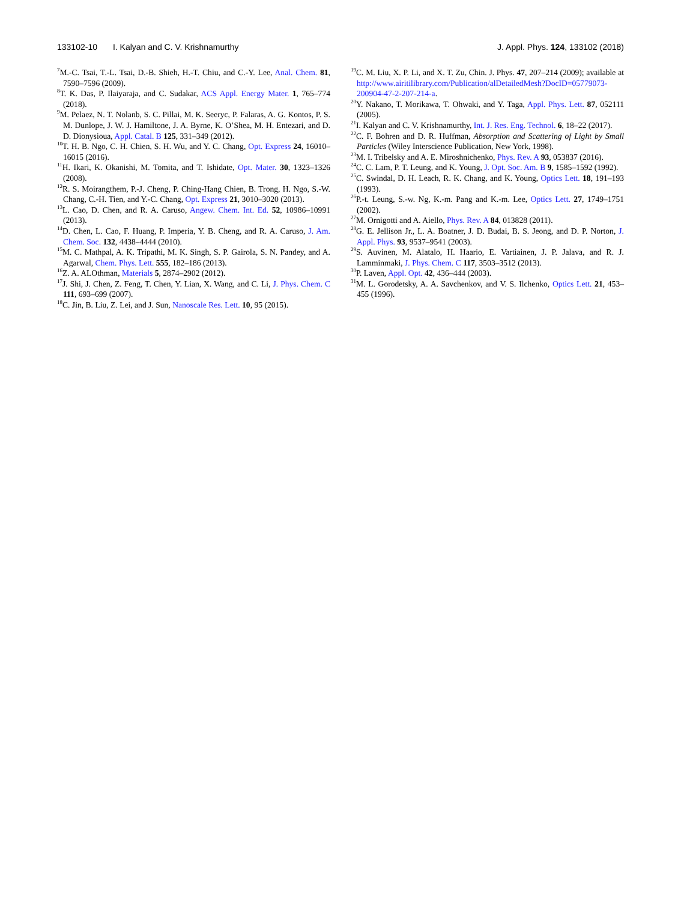133102-10 I. Kalyan and C. V. Krishnamurthy J. Appl. Phys. 124, 133102 (2018)
<sup>7</sup> M.-C. Tsai, T.-L. Tsai, D.-B. Shieh, H.-T. Chiu, and C.-Y. Lee, Anal. Chem. 81, 7590–7596 (2009).
<sup>8</sup> T. K. Das, P. Ilaiyaraja, and C. Sudakar, ACS Appl. Energy Mater. 1, 765–774 (2018).
<sup>9</sup> M. Pelaez, N. T. Nolanb, S. C. Pillai, M. K. Seeryc, P. Falaras, A. G. Kontos, P. S. M. Dunlope, J. W. J. Hamiltone, J. A. Byrne, K. O’Shea, M. H. Entezari, and D. D. Dionysioua, Appl. Catal. B 125, 331–349 (2012).
<sup>10</sup> T. H. B. Ngo, C. H. Chien, S. H. Wu, and Y. C. Chang, Opt. Express 24, 16010–16015 (2016).
<sup>11</sup>H. Ikari, K. Okanishi, M. Tomita, and T. Ishidate, Opt. Mater. 30, 1323–1326 (2008).
<sup>12</sup> R. S. Moirangthem, P.-J. Cheng, P. Ching-Hang Chien, B. Trong, H. Ngo, S.-W. Chang, C.-H. Tien, and Y.-C. Chang, Opt. Express 21, 3010–3020 (2013).
<sup>13</sup> L. Cao, D. Chen, and R. A. Caruso, Angew. Chem. Int. Ed. 52, 10986–10991 (2013).
<sup>14</sup> D. Chen, L. Cao, F. Huang, P. Imperia, Y. B. Cheng, and R. A. Caruso, J. Am. Chem. Soc. 132, 4438–4444 (2010).
<sup>15</sup> M. C. Mathpal, A. K. Tripathi, M. K. Singh, S. P. Gairola, S. N. Pandey, and A. Agarwal, Chem. Phys. Lett. 555, 182–186 (2013).
<sup>16</sup> Z. A. ALOthman, Materials 5, 2874–2902 (2012).
<sup>17</sup> J. Shi, J. Chen, Z. Feng, T. Chen, Y. Lian, X. Wang, and C. Li, J. Phys. Chem. C 111, 693–699 (2007).
<sup>18</sup>C. Jin, B. Liu, Z. Lei, and J. Sun, Nanoscale Res. Lett. 10, 95 (2015).
<sup>19</sup>C. M. Liu, X. P. Li, and X. T. Zu, Chin. J. Phys. 47, 207–214 (2009); available at http://www.airitilibrary.com/Publication/alDetailedMesh?DocID=05779073-200904-47-2-207-214-a.
<sup>20</sup> Y. Nakano, T. Morikawa, T. Ohwaki, and Y. Taga, Appl. Phys. Lett. 87, 052111 (2005).
<sup>21</sup> I. Kalyan and C. V. Krishnamurthy, Int. J. Res. Eng. Technol. 6, 18–22 (2017).
<sup>22</sup>C. F. Bohren and D. R. Huffman, Absorption and Scattering of Light by Small Particles (Wiley Interscience Publication, New York, 1998).
<sup>23</sup> M. I. Tribelsky and A. E. Miroshnichenko, Phys. Rev. A 93, 053837 (2016).
<sup>24</sup>C. C. Lam, P. T. Leung, and K. Young, J. Opt. Soc. Am. B 9, 1585–1592 (1992).
<sup>25</sup>C. Swindal, D. H. Leach, R. K. Chang, and K. Young, Optics Lett. 18, 191–193 (1993).
<sup>26</sup>P.-t. Leung, S.-w. Ng, K.-m. Pang and K.-m. Lee, Optics Lett. 27, 1749–1751 (2002).
<sup>27</sup> M. Ornigotti and A. Aiello, Phys. Rev. A 84, 013828 (2011).
<sup>28</sup> G. E. Jellison Jr., L. A. Boatner, J. D. Budai, B. S. Jeong, and D. P. Norton, J. Appl. Phys. 93, 9537–9541 (2003).
<sup>29</sup>S. Auvinen, M. Alatalo, H. Haario, E. Vartiainen, J. P. Jalava, and R. J. Lamminmaki, J. Phys. Chem. C 117, 3503–3512 (2013).
<sup>30</sup>P. Laven, Appl. Opt. 42, 436–444 (2003).
<sup>31</sup> M. L. Gorodetsky, A. A. Savchenkov, and V. S. Ilchenko, Optics Lett. 21, 453–455 (1996).